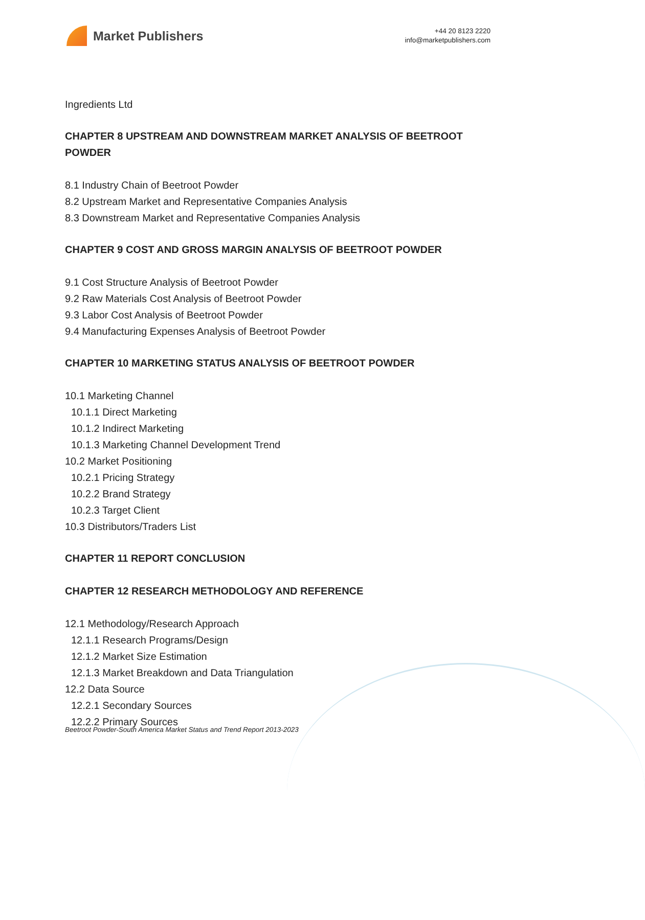Market Publishers
+44 20 8123 2220
info@marketpublishers.com
Ingredients Ltd
CHAPTER 8 UPSTREAM AND DOWNSTREAM MARKET ANALYSIS OF BEETROOT POWDER
8.1 Industry Chain of Beetroot Powder
8.2 Upstream Market and Representative Companies Analysis
8.3 Downstream Market and Representative Companies Analysis
CHAPTER 9 COST AND GROSS MARGIN ANALYSIS OF BEETROOT POWDER
9.1 Cost Structure Analysis of Beetroot Powder
9.2 Raw Materials Cost Analysis of Beetroot Powder
9.3 Labor Cost Analysis of Beetroot Powder
9.4 Manufacturing Expenses Analysis of Beetroot Powder
CHAPTER 10 MARKETING STATUS ANALYSIS OF BEETROOT POWDER
10.1 Marketing Channel
10.1.1 Direct Marketing
10.1.2 Indirect Marketing
10.1.3 Marketing Channel Development Trend
10.2 Market Positioning
10.2.1 Pricing Strategy
10.2.2 Brand Strategy
10.2.3 Target Client
10.3 Distributors/Traders List
CHAPTER 11 REPORT CONCLUSION
CHAPTER 12 RESEARCH METHODOLOGY AND REFERENCE
12.1 Methodology/Research Approach
12.1.1 Research Programs/Design
12.1.2 Market Size Estimation
12.1.3 Market Breakdown and Data Triangulation
12.2 Data Source
12.2.1 Secondary Sources
12.2.2 Primary Sources
Beetroot Powder-South America Market Status and Trend Report 2013-2023